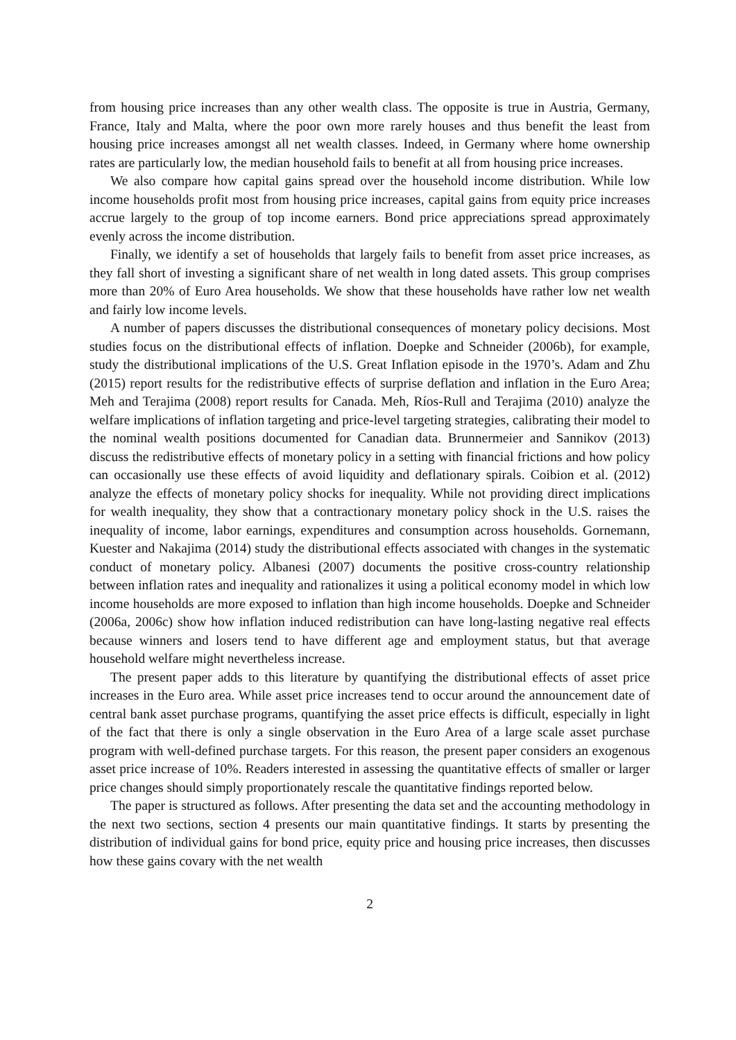from housing price increases than any other wealth class. The opposite is true in Austria, Germany, France, Italy and Malta, where the poor own more rarely houses and thus benefit the least from housing price increases amongst all net wealth classes. Indeed, in Germany where home ownership rates are particularly low, the median household fails to benefit at all from housing price increases.
We also compare how capital gains spread over the household income distribution. While low income households profit most from housing price increases, capital gains from equity price increases accrue largely to the group of top income earners. Bond price appreciations spread approximately evenly across the income distribution.
Finally, we identify a set of households that largely fails to benefit from asset price increases, as they fall short of investing a significant share of net wealth in long dated assets. This group comprises more than 20% of Euro Area households. We show that these households have rather low net wealth and fairly low income levels.
A number of papers discusses the distributional consequences of monetary policy decisions. Most studies focus on the distributional effects of inflation. Doepke and Schneider (2006b), for example, study the distributional implications of the U.S. Great Inflation episode in the 1970’s. Adam and Zhu (2015) report results for the redistributive effects of surprise deflation and inflation in the Euro Area; Meh and Terajima (2008) report results for Canada. Meh, Ríos-Rull and Terajima (2010) analyze the welfare implications of inflation targeting and price-level targeting strategies, calibrating their model to the nominal wealth positions documented for Canadian data. Brunnermeier and Sannikov (2013) discuss the redistributive effects of monetary policy in a setting with financial frictions and how policy can occasionally use these effects of avoid liquidity and deflationary spirals. Coibion et al. (2012) analyze the effects of monetary policy shocks for inequality. While not providing direct implications for wealth inequality, they show that a contractionary monetary policy shock in the U.S. raises the inequality of income, labor earnings, expenditures and consumption across households. Gornemann, Kuester and Nakajima (2014) study the distributional effects associated with changes in the systematic conduct of monetary policy. Albanesi (2007) documents the positive cross-country relationship between inflation rates and inequality and rationalizes it using a political economy model in which low income households are more exposed to inflation than high income households. Doepke and Schneider (2006a, 2006c) show how inflation induced redistribution can have long-lasting negative real effects because winners and losers tend to have different age and employment status, but that average household welfare might nevertheless increase.
The present paper adds to this literature by quantifying the distributional effects of asset price increases in the Euro area. While asset price increases tend to occur around the announcement date of central bank asset purchase programs, quantifying the asset price effects is difficult, especially in light of the fact that there is only a single observation in the Euro Area of a large scale asset purchase program with well-defined purchase targets. For this reason, the present paper considers an exogenous asset price increase of 10%. Readers interested in assessing the quantitative effects of smaller or larger price changes should simply proportionately rescale the quantitative findings reported below.
The paper is structured as follows. After presenting the data set and the accounting methodology in the next two sections, section 4 presents our main quantitative findings. It starts by presenting the distribution of individual gains for bond price, equity price and housing price increases, then discusses how these gains covary with the net wealth
2